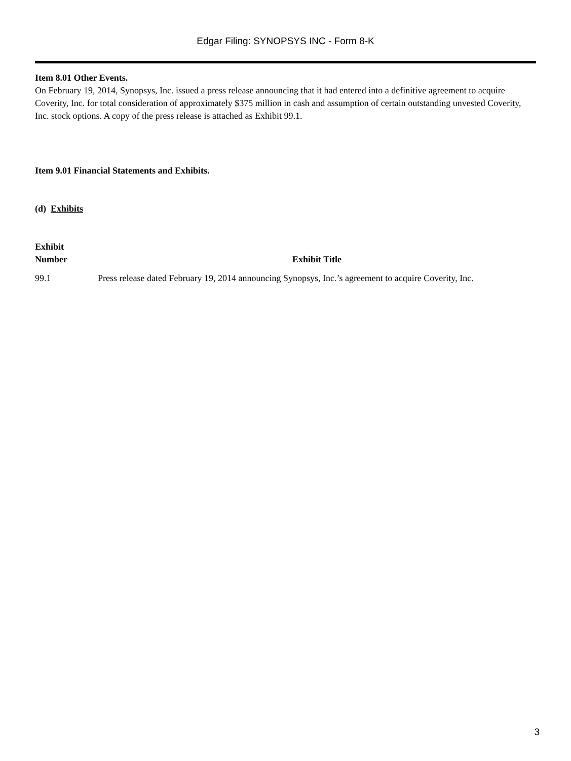Edgar Filing: SYNOPSYS INC - Form 8-K
Item 8.01 Other Events.
On February 19, 2014, Synopsys, Inc. issued a press release announcing that it had entered into a definitive agreement to acquire Coverity, Inc. for total consideration of approximately $375 million in cash and assumption of certain outstanding unvested Coverity, Inc. stock options. A copy of the press release is attached as Exhibit 99.1.
Item 9.01 Financial Statements and Exhibits.
(d) Exhibits
| Exhibit Number | Exhibit Title |
| --- | --- |
| 99.1 | Press release dated February 19, 2014 announcing Synopsys, Inc.’s agreement to acquire Coverity, Inc. |
3